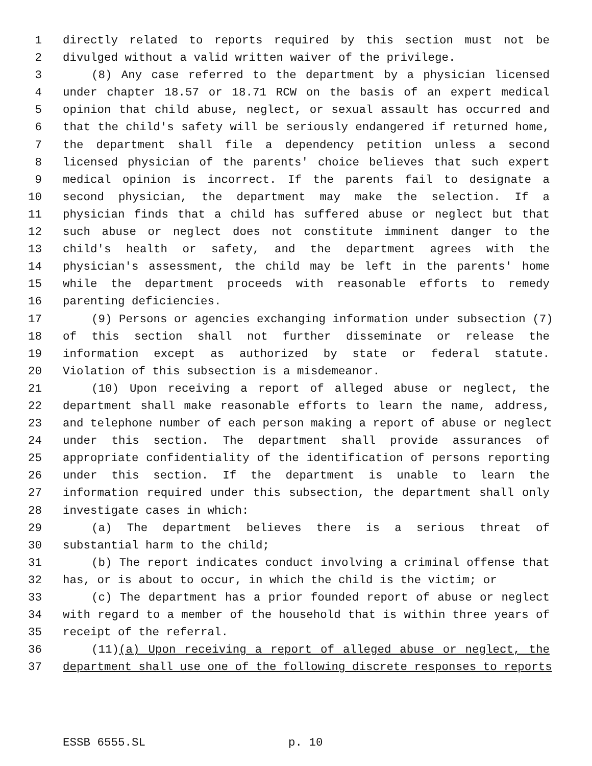1 directly related to reports required by this section must not be
2 divulged without a valid written waiver of the privilege.
3 (8) Any case referred to the department by a physician licensed
4 under chapter 18.57 or 18.71 RCW on the basis of an expert medical
5 opinion that child abuse, neglect, or sexual assault has occurred and
6 that the child's safety will be seriously endangered if returned home,
7 the department shall file a dependency petition unless a second
8 licensed physician of the parents' choice believes that such expert
9 medical opinion is incorrect. If the parents fail to designate a
10 second physician, the department may make the selection. If a
11 physician finds that a child has suffered abuse or neglect but that
12 such abuse or neglect does not constitute imminent danger to the
13 child's health or safety, and the department agrees with the
14 physician's assessment, the child may be left in the parents' home
15 while the department proceeds with reasonable efforts to remedy
16 parenting deficiencies.
17 (9) Persons or agencies exchanging information under subsection (7)
18 of this section shall not further disseminate or release the
19 information except as authorized by state or federal statute.
20 Violation of this subsection is a misdemeanor.
21 (10) Upon receiving a report of alleged abuse or neglect, the
22 department shall make reasonable efforts to learn the name, address,
23 and telephone number of each person making a report of abuse or neglect
24 under this section. The department shall provide assurances of
25 appropriate confidentiality of the identification of persons reporting
26 under this section. If the department is unable to learn the
27 information required under this subsection, the department shall only
28 investigate cases in which:
29 (a) The department believes there is a serious threat of
30 substantial harm to the child;
31 (b) The report indicates conduct involving a criminal offense that
32 has, or is about to occur, in which the child is the victim; or
33 (c) The department has a prior founded report of abuse or neglect
34 with regard to a member of the household that is within three years of
35 receipt of the referral.
36 (11)(a) Upon receiving a report of alleged abuse or neglect, the
37 department shall use one of the following discrete responses to reports
ESSB 6555.SL p. 10